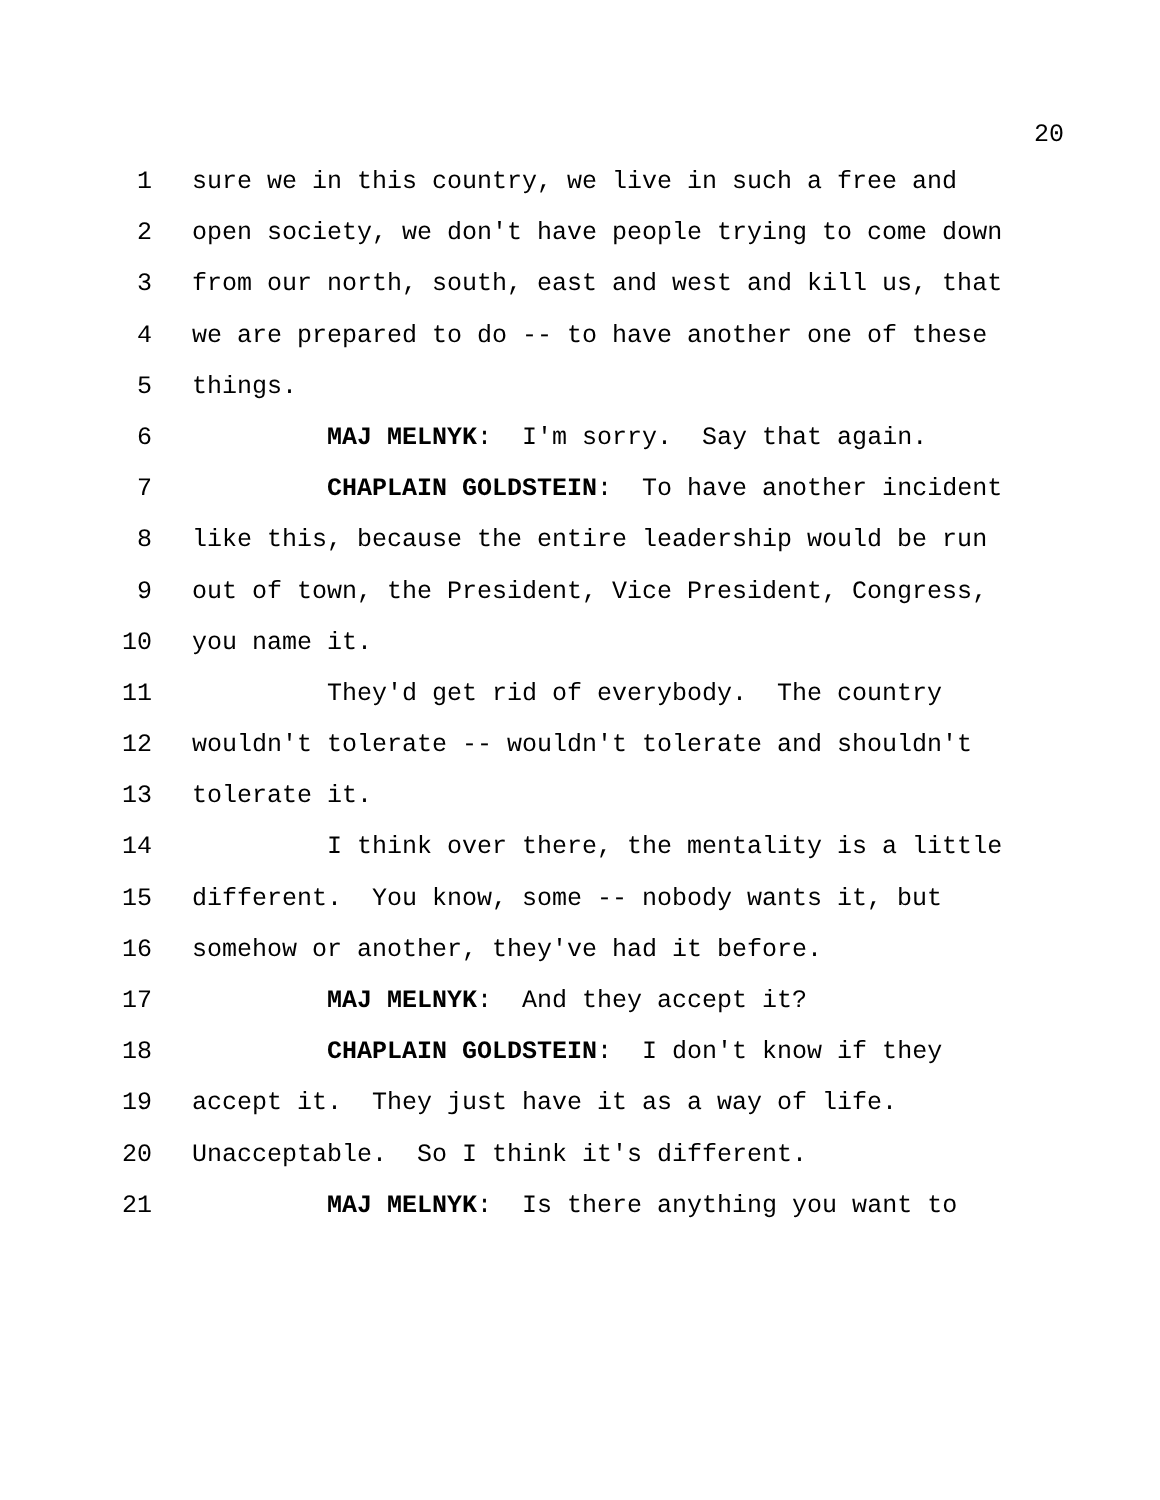20
1 sure we in this country, we live in such a free and
2 open society, we don't have people trying to come down
3 from our north, south, east and west and kill us, that
4 we are prepared to do -- to have another one of these
5 things.
6 MAJ MELNYK: I'm sorry. Say that again.
7 CHAPLAIN GOLDSTEIN: To have another incident
8 like this, because the entire leadership would be run
9 out of town, the President, Vice President, Congress,
10 you name it.
11 They'd get rid of everybody. The country
12 wouldn't tolerate -- wouldn't tolerate and shouldn't
13 tolerate it.
14 I think over there, the mentality is a little
15 different. You know, some -- nobody wants it, but
16 somehow or another, they've had it before.
17 MAJ MELNYK: And they accept it?
18 CHAPLAIN GOLDSTEIN: I don't know if they
19 accept it. They just have it as a way of life.
20 Unacceptable. So I think it's different.
21 MAJ MELNYK: Is there anything you want to